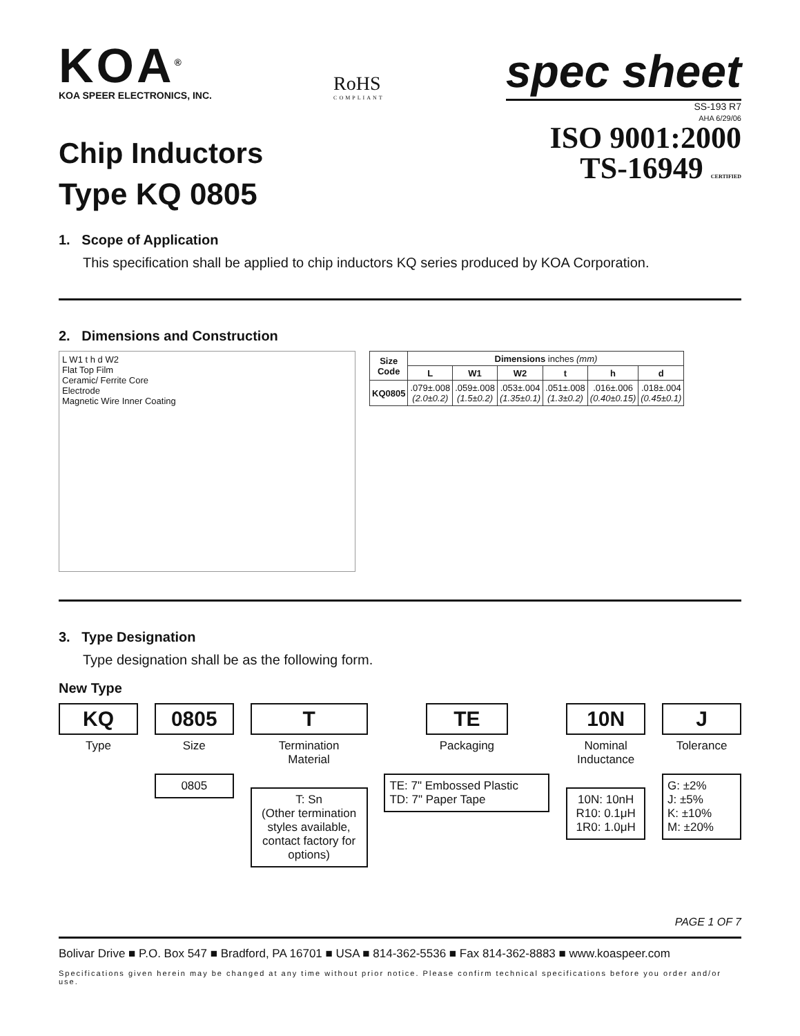KOA<sup>®</sup>
KOA SPEER ELECTRONICS, INC.
RoHS
COMPLIANT
spec sheet
SS-193 R7
AHA 6/29/06
Chip Inductors
Type KQ 0805
ISO 9001:2000
TS-16949 CERTIFIED
1. Scope of Application
This specification shall be applied to chip inductors KQ series produced by KOA Corporation.
2. Dimensions and Construction
L W1 t h d W2
Flat Top Film
Ceramic/ Ferrite Core
Electrode
Magnetic Wire Inner Coating
| Size Code | Dimensions inches (mm) | | | | | |
| --- | --- | --- | --- | --- | --- | --- |
| | L | W1 | W2 | t | h | d |
| KQ0805 | .079±.008 (2.0±0.2) | .059±.008 (1.5±0.2) | .053±.004 (1.35±0.1) | .051±.008 (1.3±0.2) | .016±.006 (0.40±0.15) | .018±.004 (0.45±0.1) |
3. Type Designation
Type designation shall be as the following form.
New Type
KQ
Type
0805
Size
0805
T
Termination
Material
T: Sn
(Other termination styles available, contact factory for options)
TE
Packaging
TE: 7" Embossed Plastic
TD: 7" Paper Tape
10N
Nominal
Inductance
10N: 10nH
R10: 0.1μH
1R0: 1.0μH
J
Tolerance
G: ±2%
J: ±5%
K: ±10%
M: ±20%
PAGE 1 OF 7
Bolivar Drive ■ P.O. Box 547 ■ Bradford, PA 16701 ■ USA ■ 814-362-5536 ■ Fax 814-362-8883 ■ www.koaspeer.com
Specifications given herein may be changed at any time without prior notice. Please confirm technical specifications before you order and/or use.